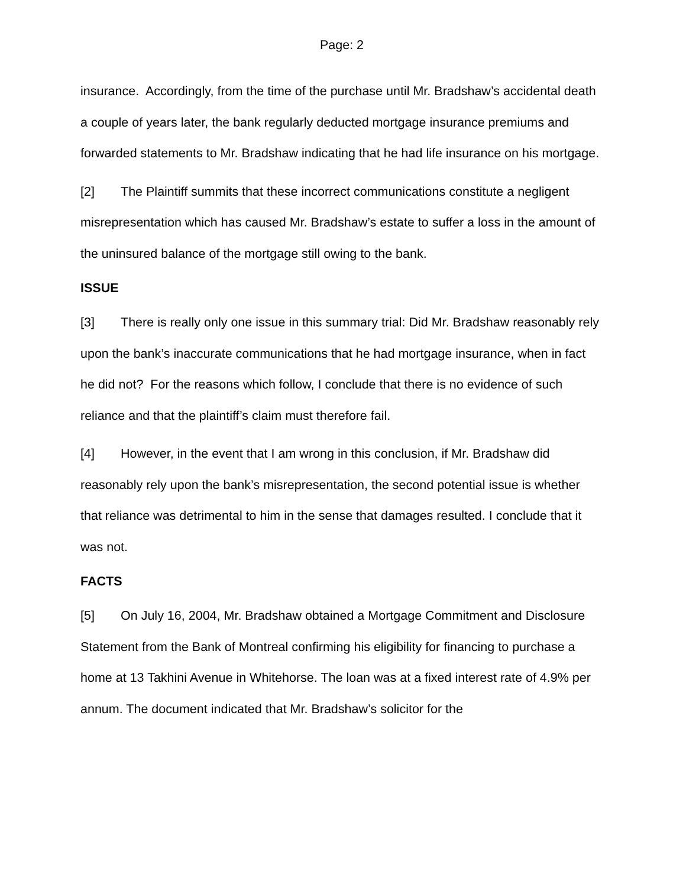Page: 2
insurance. Accordingly, from the time of the purchase until Mr. Bradshaw’s accidental death a couple of years later, the bank regularly deducted mortgage insurance premiums and forwarded statements to Mr. Bradshaw indicating that he had life insurance on his mortgage.
[2] The Plaintiff summits that these incorrect communications constitute a negligent misrepresentation which has caused Mr. Bradshaw’s estate to suffer a loss in the amount of the uninsured balance of the mortgage still owing to the bank.
ISSUE
[3] There is really only one issue in this summary trial: Did Mr. Bradshaw reasonably rely upon the bank’s inaccurate communications that he had mortgage insurance, when in fact he did not? For the reasons which follow, I conclude that there is no evidence of such reliance and that the plaintiff’s claim must therefore fail.
[4] However, in the event that I am wrong in this conclusion, if Mr. Bradshaw did reasonably rely upon the bank’s misrepresentation, the second potential issue is whether that reliance was detrimental to him in the sense that damages resulted. I conclude that it was not.
FACTS
[5] On July 16, 2004, Mr. Bradshaw obtained a Mortgage Commitment and Disclosure Statement from the Bank of Montreal confirming his eligibility for financing to purchase a home at 13 Takhini Avenue in Whitehorse. The loan was at a fixed interest rate of 4.9% per annum. The document indicated that Mr. Bradshaw’s solicitor for the